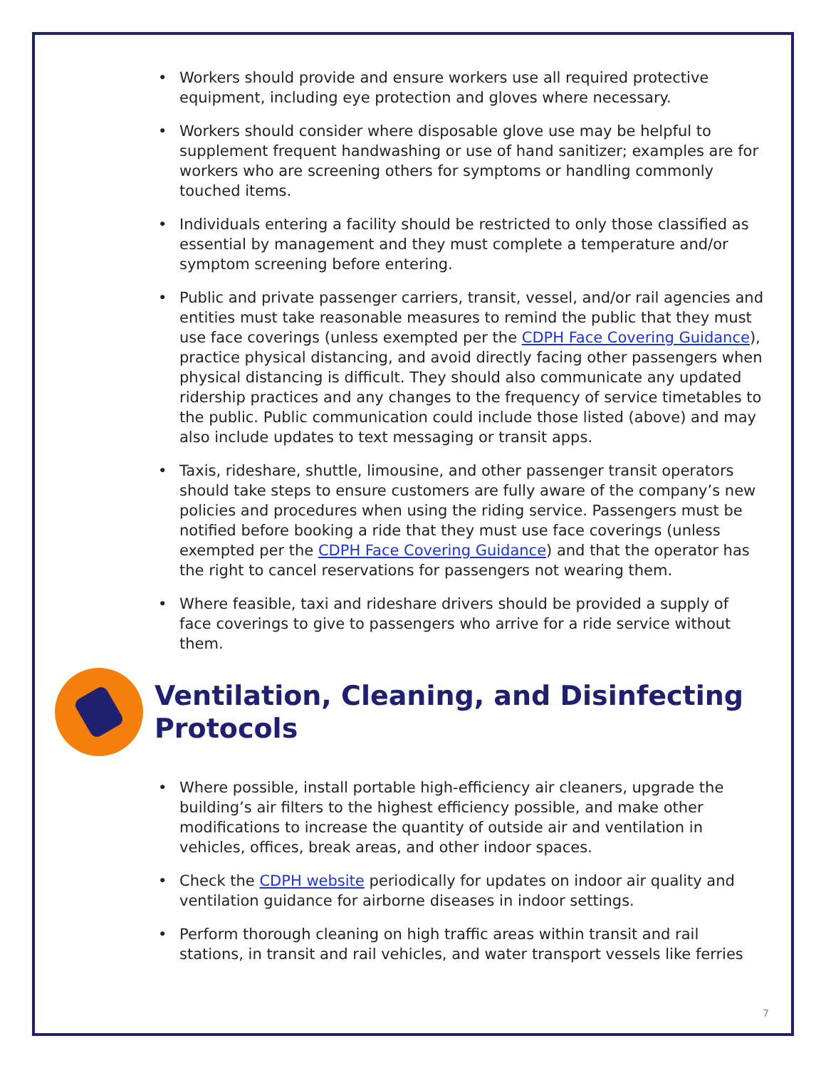• Workers should provide and ensure workers use all required protective equipment, including eye protection and gloves where necessary.
• Workers should consider where disposable glove use may be helpful to supplement frequent handwashing or use of hand sanitizer; examples are for workers who are screening others for symptoms or handling commonly touched items.
• Individuals entering a facility should be restricted to only those classified as essential by management and they must complete a temperature and/or symptom screening before entering.
• Public and private passenger carriers, transit, vessel, and/or rail agencies and entities must take reasonable measures to remind the public that they must use face coverings (unless exempted per the CDPH Face Covering Guidance), practice physical distancing, and avoid directly facing other passengers when physical distancing is difficult. They should also communicate any updated ridership practices and any changes to the frequency of service timetables to the public. Public communication could include those listed (above) and may also include updates to text messaging or transit apps.
• Taxis, rideshare, shuttle, limousine, and other passenger transit operators should take steps to ensure customers are fully aware of the company’s new policies and procedures when using the riding service. Passengers must be notified before booking a ride that they must use face coverings (unless exempted per the CDPH Face Covering Guidance) and that the operator has the right to cancel reservations for passengers not wearing them.
• Where feasible, taxi and rideshare drivers should be provided a supply of face coverings to give to passengers who arrive for a ride service without them.
Ventilation, Cleaning, and Disinfecting Protocols
• Where possible, install portable high-efficiency air cleaners, upgrade the building’s air filters to the highest efficiency possible, and make other modifications to increase the quantity of outside air and ventilation in vehicles, offices, break areas, and other indoor spaces.
• Check the CDPH website periodically for updates on indoor air quality and ventilation guidance for airborne diseases in indoor settings.
• Perform thorough cleaning on high traffic areas within transit and rail stations, in transit and rail vehicles, and water transport vessels like ferries
7